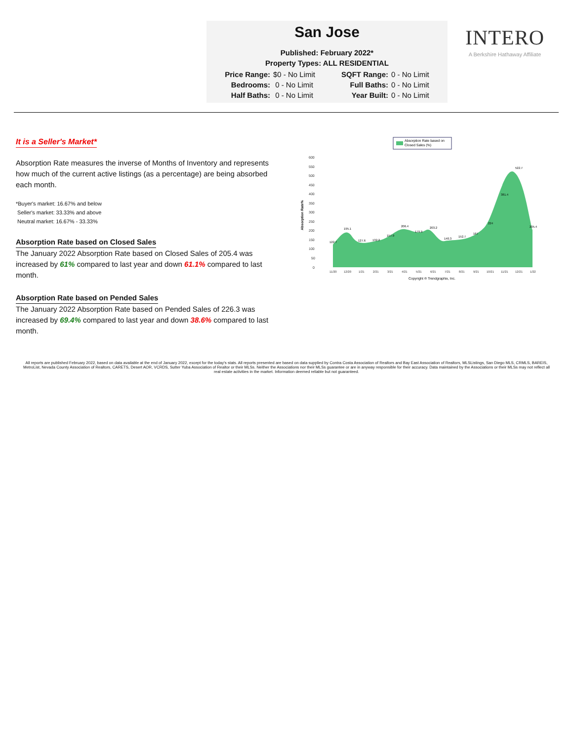San Jose
Published: February 2022*
Property Types: ALL RESIDENTIAL
| Price Range: | $0 - No Limit | SQFT Range: | 0 - No Limit |
| Bedrooms: | 0 - No Limit | Full Baths: | 0 - No Limit |
| Half Baths: | 0 - No Limit | Year Built: | 0 - No Limit |
INTERO
A Berkshire Hathaway Affiliate
It is a Seller's Market*
Absorption Rate measures the inverse of Months of Inventory and represents how much of the current active listings (as a percentage) are being absorbed each month.
*Buyer's market: 16.67% and below
Seller's market: 33.33% and above
Neutral market: 16.67% - 33.33%
Absorption Rate based on Closed Sales
The January 2022 Absorption Rate based on Closed Sales of 205.4 was increased by 61% compared to last year and down 61.1% compared to last month.
Absorption Rate based on Pended Sales
The January 2022 Absorption Rate based on Pended Sales of 226.3 was increased by 69.4% compared to last year and down 38.6% compared to last month.
Absorption Rate based on
Closed Sales (%)
Absorption Rate%
600
550
500
450
400
350
300
250
200
150
100
50
0
122.7
195.1
127.6
132.2
157.9
206.4
179.9
203.2
140.3
152.7
167
224
381.4
522.7
205.4
11/20
12/20
1/21
2/21
3/21
4/21
5/21
6/21
7/21
8/21
9/21
10/21
11/21
12/21
1/22
Copyright ® Trendgraphix, Inc.
All reports are published February 2022, based on data available at the end of January 2022, except for the today's stats. All reports presented are based on data supplied by Contra Costa Association of Realtors and Bay East Association of Realtors, MLSListings, San Diego MLS, CRMLS, BAREIS, MetroList, Nevada County Association of Realtors, CARETS, Desert AOR, VCRDS, Sutter Yuba Association of Realtor or their MLSs. Neither the Associations nor their MLSs guarantee or are in anyway responsible for their accuracy. Data maintained by the Associations or their MLSs may not reflect all real estate activities in the market. Information deemed reliable but not guaranteed.